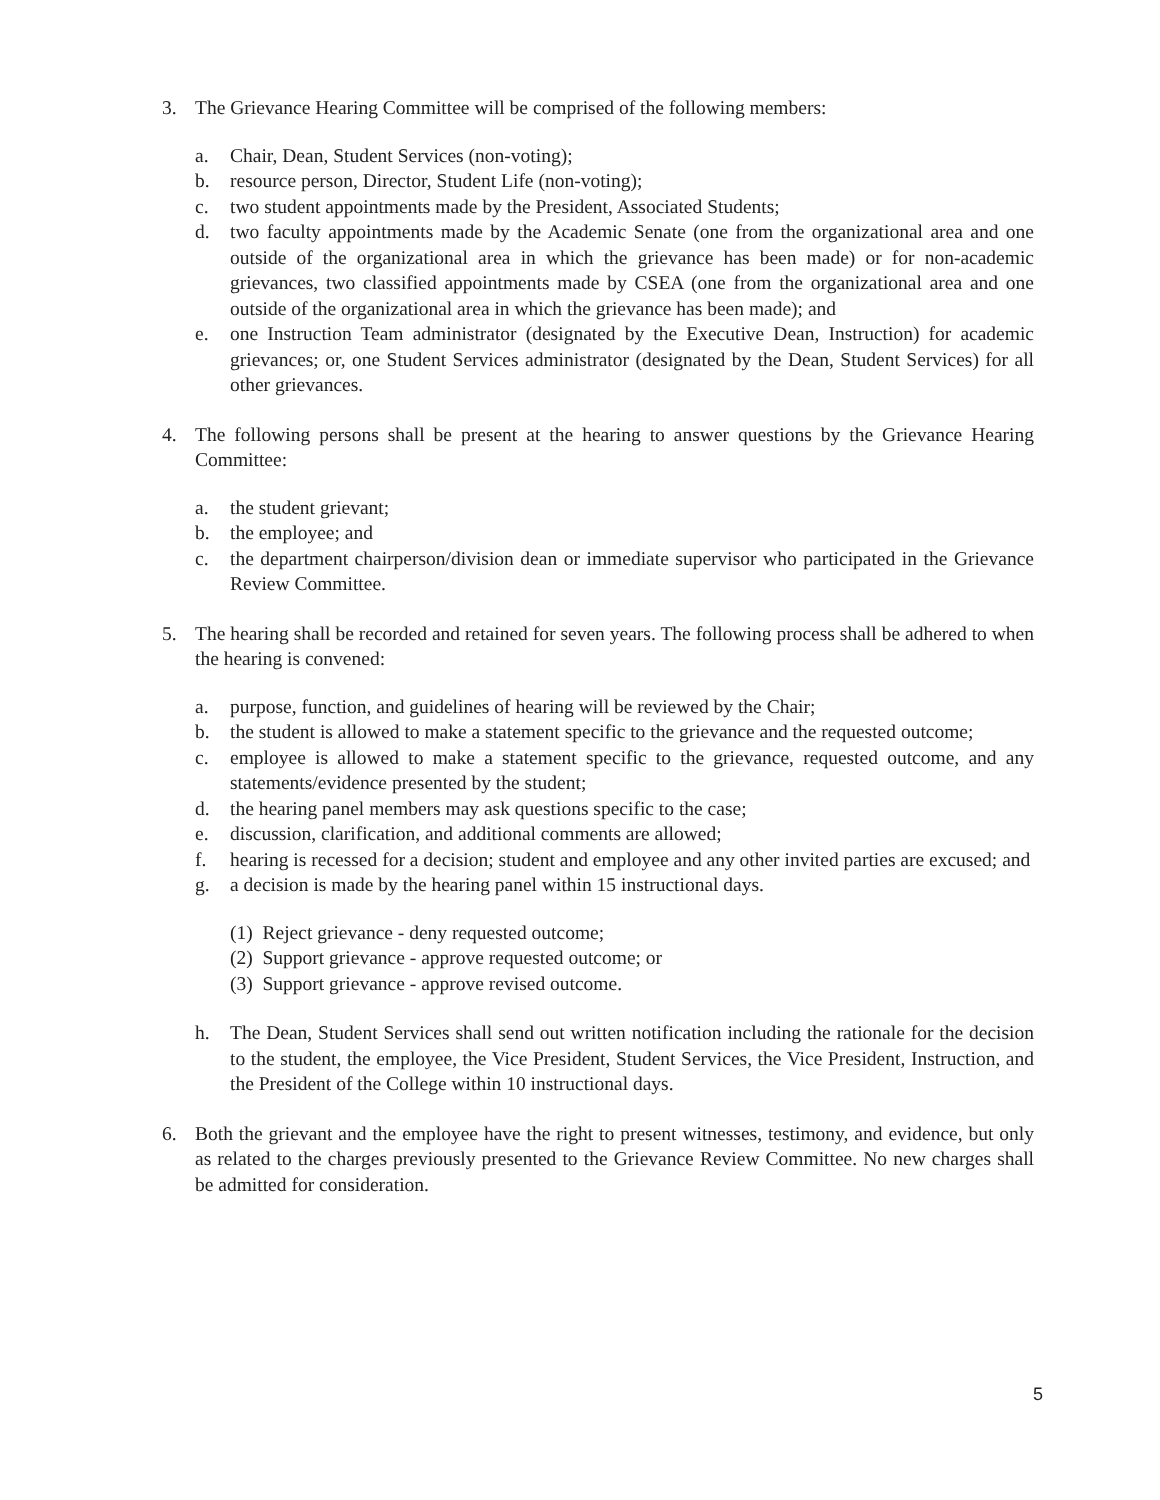3. The Grievance Hearing Committee will be comprised of the following members:
a. Chair, Dean, Student Services (non-voting);
b. resource person, Director, Student Life (non-voting);
c. two student appointments made by the President, Associated Students;
d. two faculty appointments made by the Academic Senate (one from the organizational area and one outside of the organizational area in which the grievance has been made) or for non-academic grievances, two classified appointments made by CSEA (one from the organizational area and one outside of the organizational area in which the grievance has been made); and
e. one Instruction Team administrator (designated by the Executive Dean, Instruction) for academic grievances; or, one Student Services administrator (designated by the Dean, Student Services) for all other grievances.
4. The following persons shall be present at the hearing to answer questions by the Grievance Hearing Committee:
a. the student grievant;
b. the employee; and
c. the department chairperson/division dean or immediate supervisor who participated in the Grievance Review Committee.
5. The hearing shall be recorded and retained for seven years. The following process shall be adhered to when the hearing is convened:
a. purpose, function, and guidelines of hearing will be reviewed by the Chair;
b. the student is allowed to make a statement specific to the grievance and the requested outcome;
c. employee is allowed to make a statement specific to the grievance, requested outcome, and any statements/evidence presented by the student;
d. the hearing panel members may ask questions specific to the case;
e. discussion, clarification, and additional comments are allowed;
f. hearing is recessed for a decision; student and employee and any other invited parties are excused; and
g. a decision is made by the hearing panel within 15 instructional days.
(1) Reject grievance - deny requested outcome;
(2) Support grievance - approve requested outcome; or
(3) Support grievance - approve revised outcome.
h. The Dean, Student Services shall send out written notification including the rationale for the decision to the student, the employee, the Vice President, Student Services, the Vice President, Instruction, and the President of the College within 10 instructional days.
6. Both the grievant and the employee have the right to present witnesses, testimony, and evidence, but only as related to the charges previously presented to the Grievance Review Committee. No new charges shall be admitted for consideration.
5